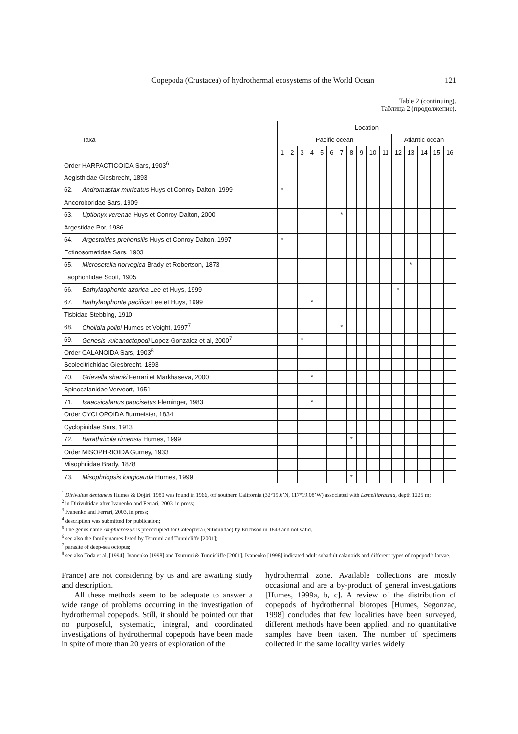Copepoda (Crustacea) of hydrothermal ecosystems of the World Ocean 121
Table 2 (continuing).
Таблица 2 (продолжение).
| | Taxa | Location | | | | | | | | | | | | | | | |
| --- | --- | --- | --- | --- | --- | --- | --- | --- | --- | --- | --- | --- | --- | --- | --- | --- | --- |
| | | Pacific ocean | | | | | | | | | | | Atlantic ocean | | | | |
| | | 1 | 2 | 3 | 4 | 5 | 6 | 7 | 8 | 9 | 10 | 11 | 12 | 13 | 14 | 15 | 16 |
| Order HARPACTICOIDA Sars, 1903<sup>6</sup> | | | | | | | | | | | | | | | | | |
| Aegisthidae Giesbrecht, 1893 | | | | | | | | | | | | | | | | | |
| 62. | Andromastax muricatus Huys et Conroy-Dalton, 1999 | * | | | | | | | | | | | | | | | |
| Ancoroboridae Sars, 1909 | | | | | | | | | | | | | | | | | |
| 63. | Uptionyx verenae Huys et Conroy-Dalton, 2000 | | | | | | | * | | | | | | | | | |
| Argestidae Por, 1986 | | | | | | | | | | | | | | | | | |
| 64. | Argestoides prehensilis Huys et Conroy-Dalton, 1997 | * | | | | | | | | | | | | | | | |
| Ectinosomatidae Sars, 1903 | | | | | | | | | | | | | | | | | |
| 65. | Microsetella norvegica Brady et Robertson, 1873 | | | | | | | | | | | | | * | | | |
| Laophontidae Scott, 1905 | | | | | | | | | | | | | | | | | |
| 66. | Bathylaophonte azorica Lee et Huys, 1999 | | | | | | | | | | | | * | | | | |
| 67. | Bathylaophonte pacifica Lee et Huys, 1999 | | | | * | | | | | | | | | | | | |
| Tisbidae Stebbing, 1910 | | | | | | | | | | | | | | | | | |
| 68. | Cholidia polipi Humes et Voight, 1997<sup>7</sup> | | | | | | | * | | | | | | | | | |
| 69. | Genesis vulcanoctopodi Lopez-Gonzalez et al, 2000<sup>7</sup> | | | * | | | | | | | | | | | | | |
| Order CALANOIDA Sars, 1903<sup>8</sup> | | | | | | | | | | | | | | | | | |
| Scolecitrichidae Giesbrecht, 1893 | | | | | | | | | | | | | | | | | |
| 70. | Grievella shanki Ferrari et Markhaseva, 2000 | | | | * | | | | | | | | | | | | |
| Spinocalanidae Vervoort, 1951 | | | | | | | | | | | | | | | | | |
| 71. | Isaacsicalanus paucisetus Fleminger, 1983 | | | | * | | | | | | | | | | | | |
| Order CYCLOPOIDA Burmeister, 1834 | | | | | | | | | | | | | | | | | |
| Cyclopinidae Sars, 1913 | | | | | | | | | | | | | | | | | |
| 72. | Barathricola rimensis Humes, 1999 | | | | | | | | * | | | | | | | | |
| Order MISOPHRIOIDA Gurney, 1933 | | | | | | | | | | | | | | | | | |
| Misophriidae Brady, 1878 | | | | | | | | | | | | | | | | | |
| 73. | Misophriopsis longicauda Humes, 1999 | | | | | | | | * | | | | | | | | |
<sup>1</sup> Dirivultus dentaneus Humes & Dojiri, 1980 was found in 1966, off southern California (32°19.6’N, 117°19.08’W) associated with Lamellibrachia, depth 1225 m;
<sup>2</sup> in Dirivultidae after Ivanenko and Ferrari, 2003, in press;
<sup>3</sup> Ivanenko and Ferrari, 2003, in press;
<sup>4</sup> description was submitted for publication;
<sup>5</sup> The genus name Amphicrossus is preoccupied for Coleoptera (Nitidulidae) by Erichson in 1843 and not valid.
<sup>6</sup> see also the family names listed by Tsurumi and Tunnicliffe [2001];
<sup>7</sup> parasite of deep-sea octopus;
<sup>8</sup> see also Toda et al. [1994], Ivanenko [1998] and Tsurumi & Tunnicliffe [2001]. Ivanenko [1998] indicated adult subadult calanoids and different types of copepod’s larvae.
France) are not considering by us and are awaiting study and description.
All these methods seem to be adequate to answer a wide range of problems occurring in the investigation of hydrothermal copepods. Still, it should be pointed out that no purposeful, systematic, integral, and coordinated investigations of hydrothermal copepods have been made in spite of more than 20 years of exploration of the
hydrothermal zone. Available collections are mostly occasional and are a by-product of general investigations [Humes, 1999a, b, c]. A review of the distribution of copepods of hydrothermal biotopes [Humes, Segonzac, 1998] concludes that few localities have been surveyed, different methods have been applied, and no quantitative samples have been taken. The number of specimens collected in the same locality varies widely